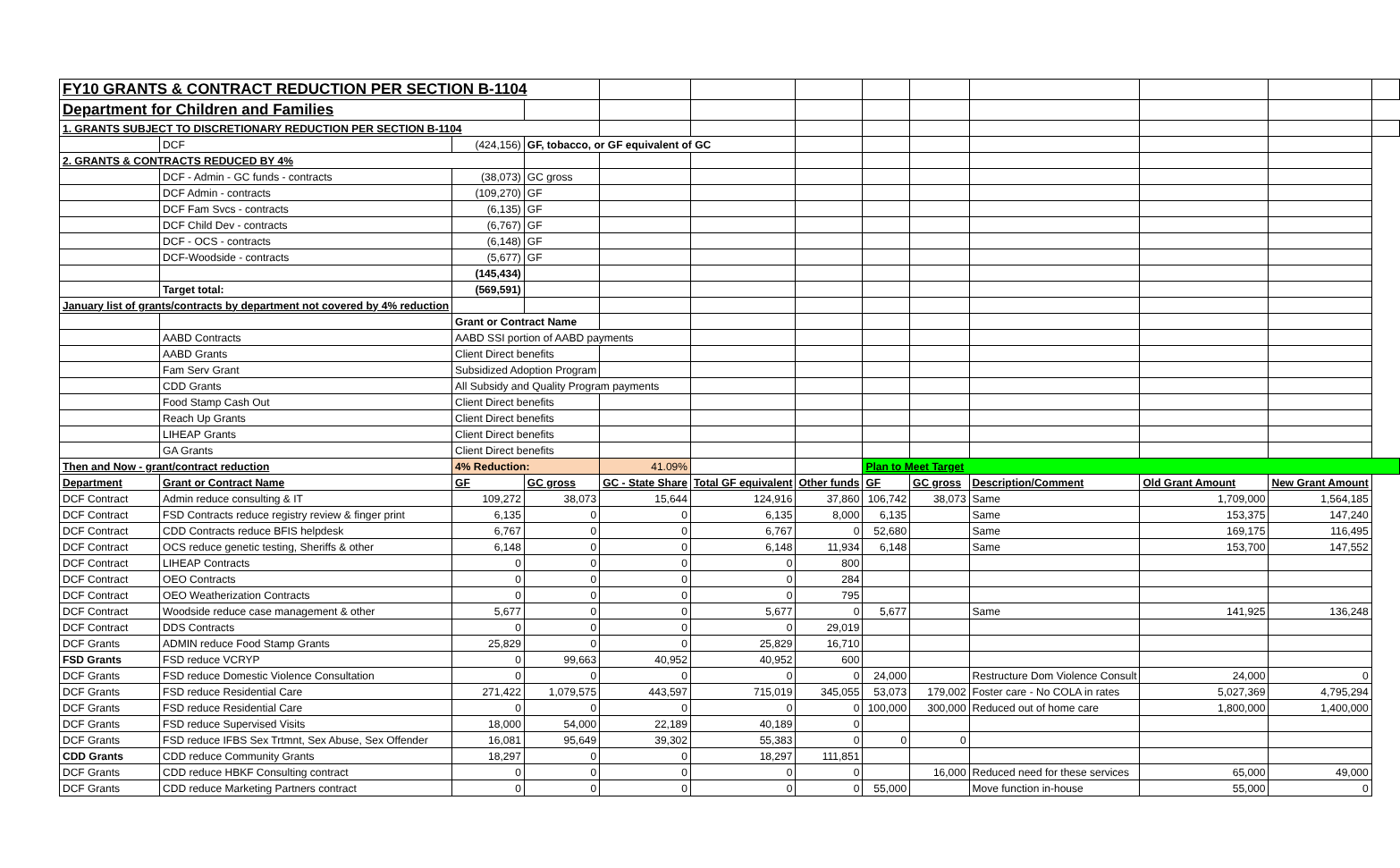| FY10 GRANTS & CONTRACT REDUCTION PER SECTION B-1104 | | | | | | | | | | | | |
| Department for Children and Families | | | | | | | | | | | | |
| 1. GRANTS SUBJECT TO DISCRETIONARY REDUCTION PER SECTION B-1104 | | | | | | | | | | | | |
| | DCF | (424,156) | GF, tobacco, or GF equivalent of GC | | | | | | | | | |
| 2. GRANTS & CONTRACTS REDUCED BY 4% | | | | | | | | | | | | |
| | DCF - Admin - GC funds - contracts | (38,073) | GC gross | | | | | | | | | |
| | DCF Admin - contracts | (109,270) | GF | | | | | | | | | |
| | DCF Fam Svcs - contracts | (6,135) | GF | | | | | | | | | |
| | DCF Child Dev - contracts | (6,767) | GF | | | | | | | | | |
| | DCF - OCS - contracts | (6,148) | GF | | | | | | | | | |
| | DCF-Woodside - contracts | (5,677) | GF | | | | | | | | | |
| | | (145,434) | | | | | | | | | | |
| | Target total: | (569,591) | | | | | | | | | | |
| January list of grants/contracts by department not covered by 4% reduction | | | | | | | | | | | | |
| | | Grant or Contract Name | | | | | | | | | | |
| | AABD Contracts | AABD SSI portion of AABD payments | | | | | | | | | | |
| | AABD Grants | Client Direct benefits | | | | | | | | | | |
| | Fam Serv Grant | Subsidized Adoption Program | | | | | | | | | | |
| | CDD Grants | All Subsidy and Quality Program payments | | | | | | | | | | |
| | Food Stamp Cash Out | Client Direct benefits | | | | | | | | | | |
| | Reach Up Grants | Client Direct benefits | | | | | | | | | | |
| | LIHEAP Grants | Client Direct benefits | | | | | | | | | | |
| | GA Grants | Client Direct benefits | | | | | | | | | | |
| Then and Now - grant/contract reduction | | 4% Reduction: | | 41.09% | | | Plan to Meet Target | | | | | |
| Department | Grant or Contract Name | GF | GC gross | GC - State Share | Total GF equivalent | Other funds | GF | GC gross | Description/Comment | Old Grant Amount | New Grant Amount | |
| DCF Contract | Admin reduce consulting & IT | 109,272 | 38,073 | 15,644 | 124,916 | 37,860 | 106,742 | 38,073 | Same | 1,709,000 | 1,564,185 | |
| DCF Contract | FSD Contracts reduce registry review & finger print | 6,135 | 0 | 0 | 6,135 | 8,000 | 6,135 | | Same | 153,375 | 147,240 | |
| DCF Contract | CDD Contracts reduce BFIS helpdesk | 6,767 | 0 | 0 | 6,767 | 0 | 52,680 | | Same | 169,175 | 116,495 | |
| DCF Contract | OCS reduce genetic testing, Sheriffs & other | 6,148 | 0 | 0 | 6,148 | 11,934 | 6,148 | | Same | 153,700 | 147,552 | |
| DCF Contract | LIHEAP Contracts | 0 | 0 | 0 | 0 | 800 | | | | | | |
| DCF Contract | OEO Contracts | 0 | 0 | 0 | 0 | 284 | | | | | | |
| DCF Contract | OEO Weatherization Contracts | 0 | 0 | 0 | 0 | 795 | | | | | | |
| DCF Contract | Woodside reduce case management & other | 5,677 | 0 | 0 | 5,677 | 0 | 5,677 | | Same | 141,925 | 136,248 | |
| DCF Contract | DDS Contracts | 0 | 0 | 0 | 0 | 29,019 | | | | | | |
| DCF Grants | ADMIN reduce Food Stamp Grants | 25,829 | 0 | 0 | 25,829 | 16,710 | | | | | | |
| FSD Grants | FSD reduce VCRYP | 0 | 99,663 | 40,952 | 40,952 | 600 | | | | | | |
| DCF Grants | FSD reduce Domestic Violence Consultation | 0 | 0 | 0 | 0 | 0 | 24,000 | | Restructure Dom Violence Consult | 24,000 | 0 | |
| DCF Grants | FSD reduce Residential Care | 271,422 | 1,079,575 | 443,597 | 715,019 | 345,055 | 53,073 | 179,002 | Foster care - No COLA in rates | 5,027,369 | 4,795,294 | |
| DCF Grants | FSD reduce Residential Care | 0 | 0 | 0 | 0 | 0 | 100,000 | 300,000 | Reduced out of home care | 1,800,000 | 1,400,000 | |
| DCF Grants | FSD reduce Supervised Visits | 18,000 | 54,000 | 22,189 | 40,189 | 0 | | | | | | |
| DCF Grants | FSD reduce IFBS Sex Trtmnt, Sex Abuse, Sex Offender | 16,081 | 95,649 | 39,302 | 55,383 | 0 | 0 | 0 | | | | |
| CDD Grants | CDD reduce Community Grants | 18,297 | 0 | 0 | 18,297 | 111,851 | | | | | | |
| DCF Grants | CDD reduce HBKF Consulting contract | 0 | 0 | 0 | 0 | 0 | | 16,000 | Reduced need for these services | 65,000 | 49,000 | |
| DCF Grants | CDD reduce Marketing Partners contract | 0 | 0 | 0 | 0 | 0 | 55,000 | | Move function in-house | 55,000 | 0 | |